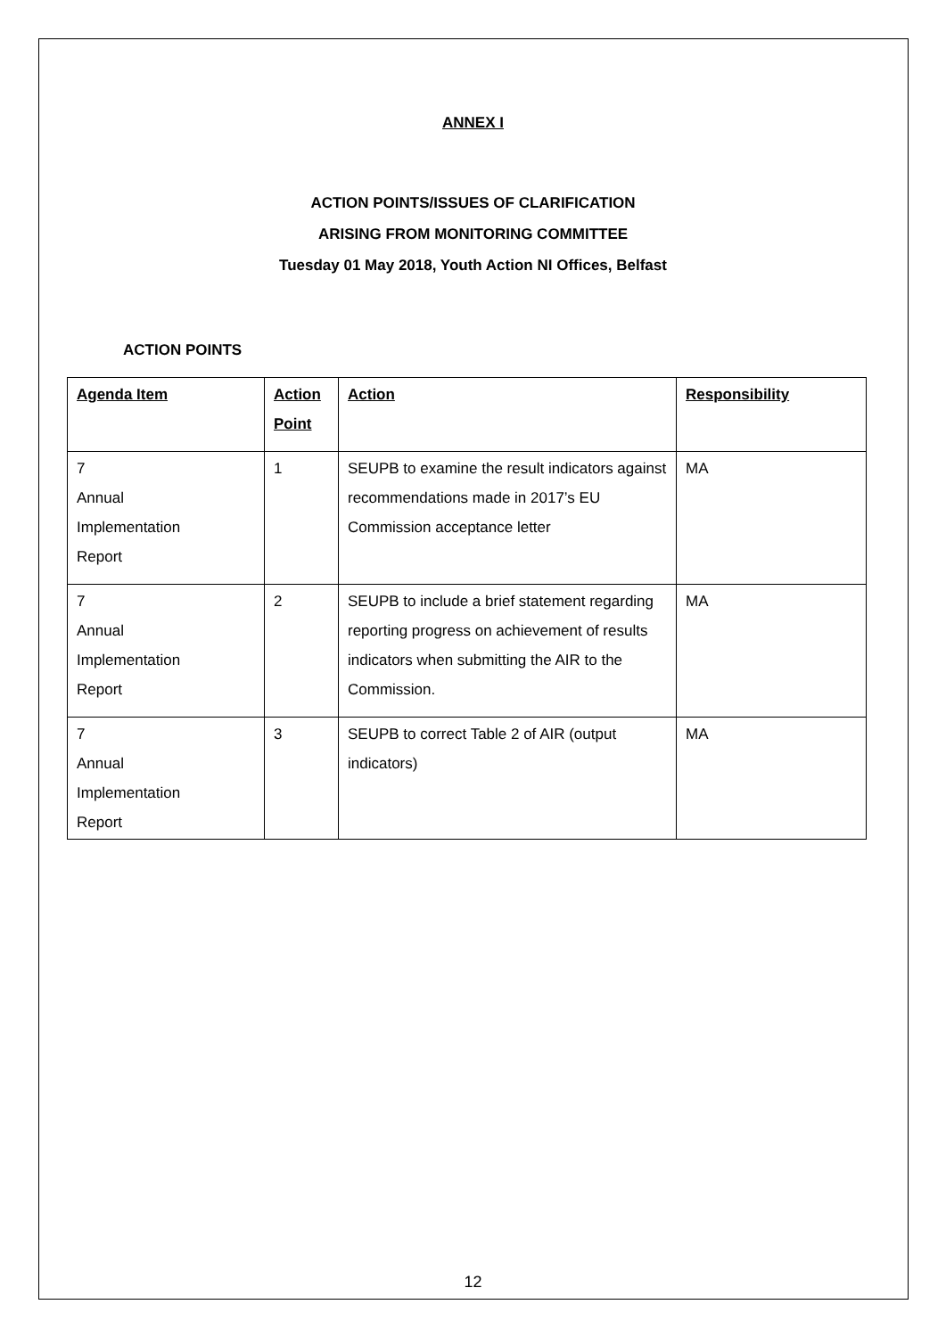ANNEX I
ACTION POINTS/ISSUES OF CLARIFICATION
ARISING FROM MONITORING COMMITTEE
Tuesday 01 May 2018, Youth Action NI Offices, Belfast
ACTION POINTS
| Agenda Item | Action Point | Action | Responsibility |
| --- | --- | --- | --- |
| 7 Annual Implementation Report | 1 | SEUPB to examine the result indicators against recommendations made in 2017’s EU Commission acceptance letter | MA |
| 7 Annual Implementation Report | 2 | SEUPB to include a brief statement regarding reporting progress on achievement of results indicators when submitting the AIR to the Commission. | MA |
| 7 Annual Implementation Report | 3 | SEUPB to correct Table 2 of AIR (output indicators) | MA |
12